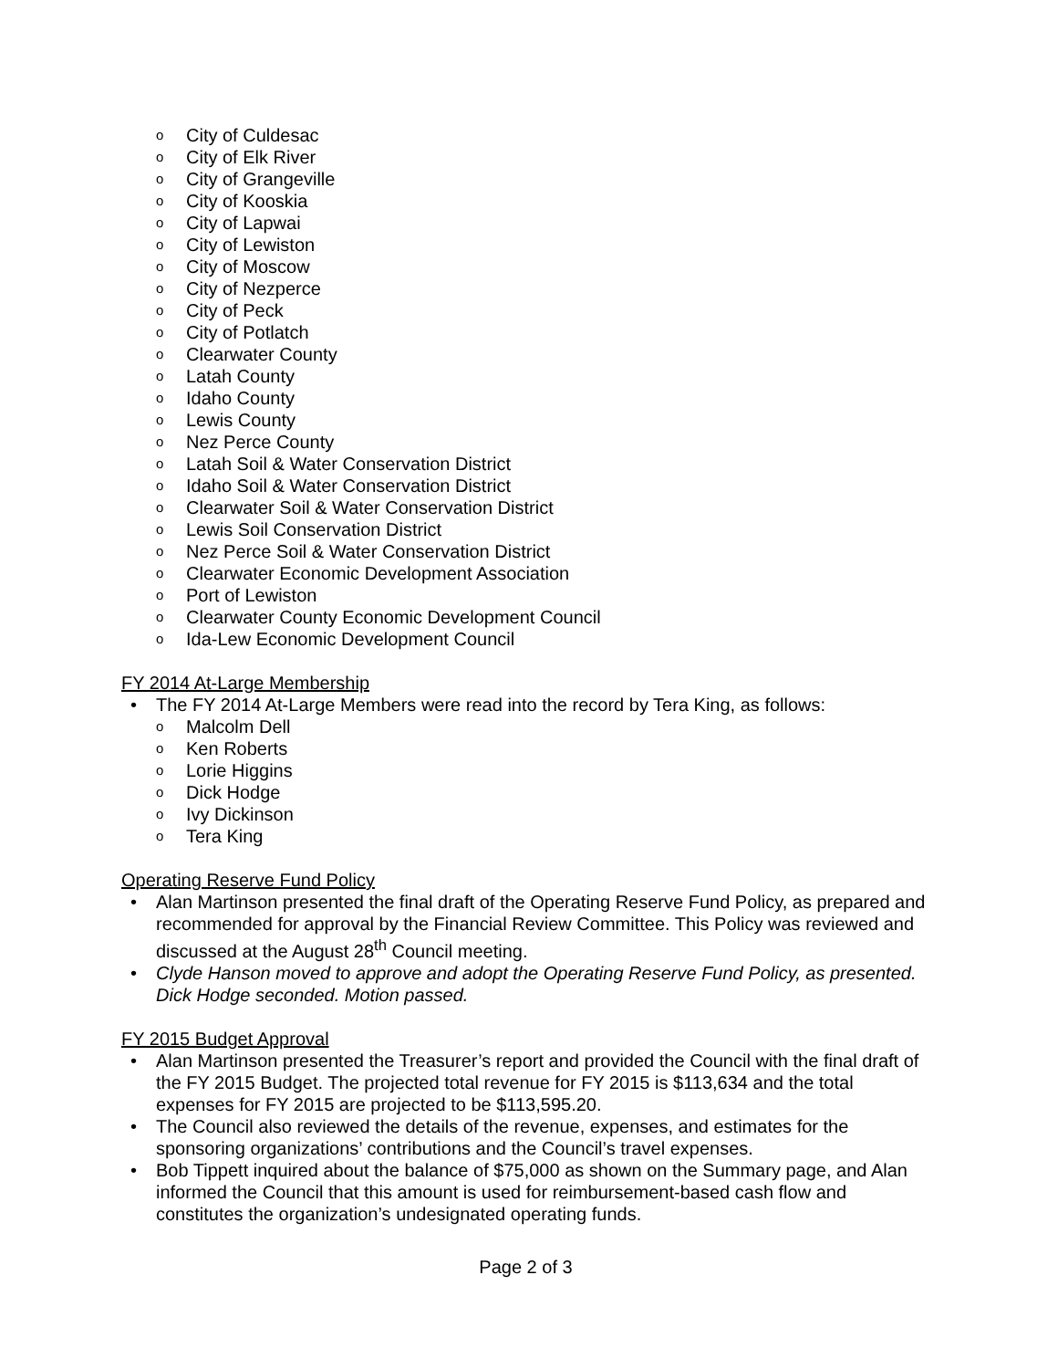City of Culdesac
City of Elk River
City of Grangeville
City of Kooskia
City of Lapwai
City of Lewiston
City of Moscow
City of Nezperce
City of Peck
City of Potlatch
Clearwater County
Latah County
Idaho County
Lewis County
Nez Perce County
Latah Soil & Water Conservation District
Idaho Soil & Water Conservation District
Clearwater Soil & Water Conservation District
Lewis Soil Conservation District
Nez Perce Soil & Water Conservation District
Clearwater Economic Development Association
Port of Lewiston
Clearwater County Economic Development Council
Ida-Lew Economic Development Council
FY 2014 At-Large Membership
The FY 2014 At-Large Members were read into the record by Tera King, as follows:
Malcolm Dell
Ken Roberts
Lorie Higgins
Dick Hodge
Ivy Dickinson
Tera King
Operating Reserve Fund Policy
Alan Martinson presented the final draft of the Operating Reserve Fund Policy, as prepared and recommended for approval by the Financial Review Committee. This Policy was reviewed and discussed at the August 28<sup>th</sup> Council meeting.
Clyde Hanson moved to approve and adopt the Operating Reserve Fund Policy, as presented. Dick Hodge seconded. Motion passed.
FY 2015 Budget Approval
Alan Martinson presented the Treasurer’s report and provided the Council with the final draft of the FY 2015 Budget. The projected total revenue for FY 2015 is $113,634 and the total expenses for FY 2015 are projected to be $113,595.20.
The Council also reviewed the details of the revenue, expenses, and estimates for the sponsoring organizations’ contributions and the Council’s travel expenses.
Bob Tippett inquired about the balance of $75,000 as shown on the Summary page, and Alan informed the Council that this amount is used for reimbursement-based cash flow and constitutes the organization’s undesignated operating funds.
Page 2 of 3